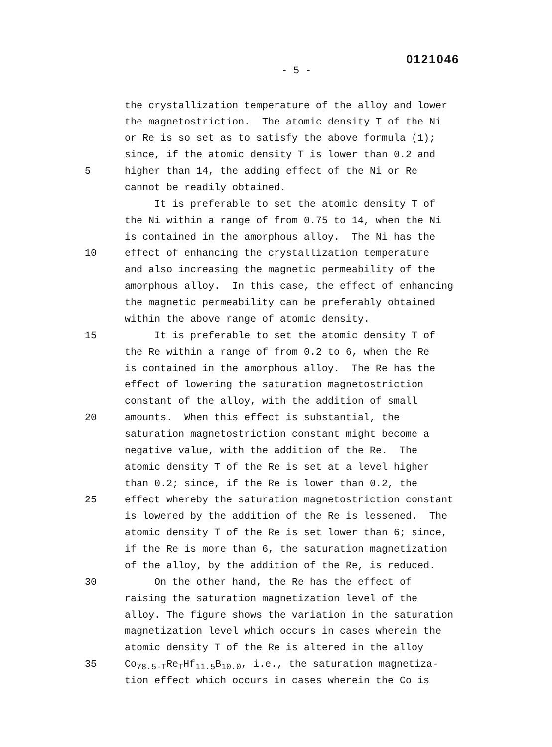0121046
- 5 -
the crystallization temperature of the alloy and lower
the magnetostriction. The atomic density T of the Ni
or Re is so set as to satisfy the above formula (1);
since, if the atomic density T is lower than 0.2 and
5 higher than 14, the adding effect of the Ni or Re
cannot be readily obtained.
It is preferable to set the atomic density T of
the Ni within a range of from 0.75 to 14, when the Ni
is contained in the amorphous alloy. The Ni has the
10 effect of enhancing the crystallization temperature
and also increasing the magnetic permeability of the
amorphous alloy. In this case, the effect of enhancing
the magnetic permeability can be preferably obtained
within the above range of atomic density.
15 It is preferable to set the atomic density T of
the Re within a range of from 0.2 to 6, when the Re
is contained in the amorphous alloy. The Re has the
effect of lowering the saturation magnetostriction
constant of the alloy, with the addition of small
20 amounts. When this effect is substantial, the
saturation magnetostriction constant might become a
negative value, with the addition of the Re. The
atomic density T of the Re is set at a level higher
than 0.2; since, if the Re is lower than 0.2, the
25 effect whereby the saturation magnetostriction constant
is lowered by the addition of the Re is lessened. The
atomic density T of the Re is set lower than 6; since,
if the Re is more than 6, the saturation magnetization
of the alloy, by the addition of the Re, is reduced.
30 On the other hand, the Re has the effect of
raising the saturation magnetization level of the
alloy. The figure shows the variation in the saturation
magnetization level which occurs in cases wherein the
atomic density T of the Re is altered in the alloy
35 Co<sub>78.5-T</sub>Re<sub>T</sub>Hf<sub>11.5</sub>B<sub>10.0</sub>, i.e., the saturation magnetiza-
tion effect which occurs in cases wherein the Co is